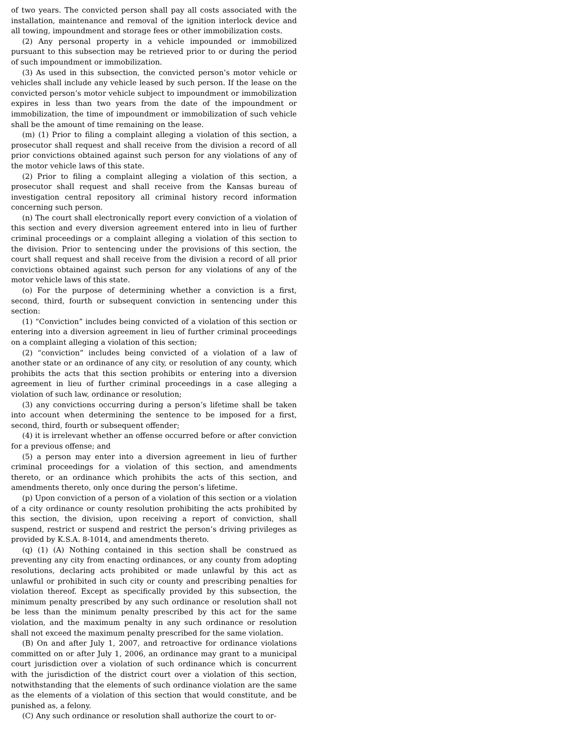of two years. The convicted person shall pay all costs associated with the installation, maintenance and removal of the ignition interlock device and all towing, impoundment and storage fees or other immobilization costs.
(2) Any personal property in a vehicle impounded or immobilized pursuant to this subsection may be retrieved prior to or during the period of such impoundment or immobilization.
(3) As used in this subsection, the convicted person’s motor vehicle or vehicles shall include any vehicle leased by such person. If the lease on the convicted person’s motor vehicle subject to impoundment or immobilization expires in less than two years from the date of the impoundment or immobilization, the time of impoundment or immobilization of such vehicle shall be the amount of time remaining on the lease.
(m) (1) Prior to filing a complaint alleging a violation of this section, a prosecutor shall request and shall receive from the division a record of all prior convictions obtained against such person for any violations of any of the motor vehicle laws of this state.
(2) Prior to filing a complaint alleging a violation of this section, a prosecutor shall request and shall receive from the Kansas bureau of investigation central repository all criminal history record information concerning such person.
(n) The court shall electronically report every conviction of a violation of this section and every diversion agreement entered into in lieu of further criminal proceedings or a complaint alleging a violation of this section to the division. Prior to sentencing under the provisions of this section, the court shall request and shall receive from the division a record of all prior convictions obtained against such person for any violations of any of the motor vehicle laws of this state.
(o) For the purpose of determining whether a conviction is a first, second, third, fourth or subsequent conviction in sentencing under this section:
(1) “Conviction” includes being convicted of a violation of this section or entering into a diversion agreement in lieu of further criminal proceedings on a complaint alleging a violation of this section;
(2) “conviction” includes being convicted of a violation of a law of another state or an ordinance of any city, or resolution of any county, which prohibits the acts that this section prohibits or entering into a diversion agreement in lieu of further criminal proceedings in a case alleging a violation of such law, ordinance or resolution;
(3) any convictions occurring during a person’s lifetime shall be taken into account when determining the sentence to be imposed for a first, second, third, fourth or subsequent offender;
(4) it is irrelevant whether an offense occurred before or after conviction for a previous offense; and
(5) a person may enter into a diversion agreement in lieu of further criminal proceedings for a violation of this section, and amendments thereto, or an ordinance which prohibits the acts of this section, and amendments thereto, only once during the person’s lifetime.
(p) Upon conviction of a person of a violation of this section or a violation of a city ordinance or county resolution prohibiting the acts prohibited by this section, the division, upon receiving a report of conviction, shall suspend, restrict or suspend and restrict the person’s driving privileges as provided by K.S.A. 8-1014, and amendments thereto.
(q) (1) (A) Nothing contained in this section shall be construed as preventing any city from enacting ordinances, or any county from adopting resolutions, declaring acts prohibited or made unlawful by this act as unlawful or prohibited in such city or county and prescribing penalties for violation thereof. Except as specifically provided by this subsection, the minimum penalty prescribed by any such ordinance or resolution shall not be less than the minimum penalty prescribed by this act for the same violation, and the maximum penalty in any such ordinance or resolution shall not exceed the maximum penalty prescribed for the same violation.
(B) On and after July 1, 2007, and retroactive for ordinance violations committed on or after July 1, 2006, an ordinance may grant to a municipal court jurisdiction over a violation of such ordinance which is concurrent with the jurisdiction of the district court over a violation of this section, notwithstanding that the elements of such ordinance violation are the same as the elements of a violation of this section that would constitute, and be punished as, a felony.
(C) Any such ordinance or resolution shall authorize the court to or-